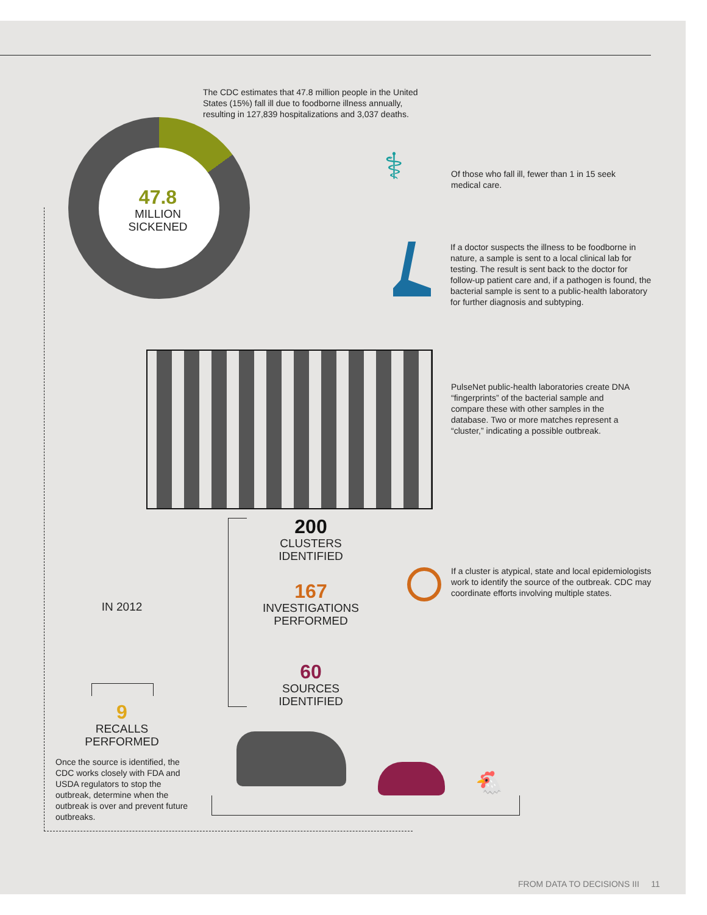The CDC estimates that 47.8 million people in the United States (15%) fall ill due to foodborne illness annually, resulting in 127,839 hospitalizations and 3,037 deaths.
47.8
MILLION
SICKENED
⚕
Of those who fall ill, fewer than 1 in 15 seek medical care.
If a doctor suspects the illness to be foodborne in nature, a sample is sent to a local clinical lab for testing. The result is sent back to the doctor for follow-up patient care and, if a pathogen is found, the bacterial sample is sent to a public-health laboratory for further diagnosis and subtyping.
PulseNet public-health laboratories create DNA “fingerprints” of the bacterial sample and compare these with other samples in the database. Two or more matches represent a “cluster,” indicating a possible outbreak.
200
CLUSTERS
IDENTIFIED
167
INVESTIGATIONS
PERFORMED
60
SOURCES
IDENTIFIED
If a cluster is atypical, state and local epidemiologists work to identify the source of the outbreak. CDC may coordinate efforts involving multiple states.
IN 2012
9
RECALLS
PERFORMED
Once the source is identified, the CDC works closely with FDA and USDA regulators to stop the outbreak, determine when the outbreak is over and prevent future outbreaks.
🐔
FROM DATA TO DECISIONS III 11